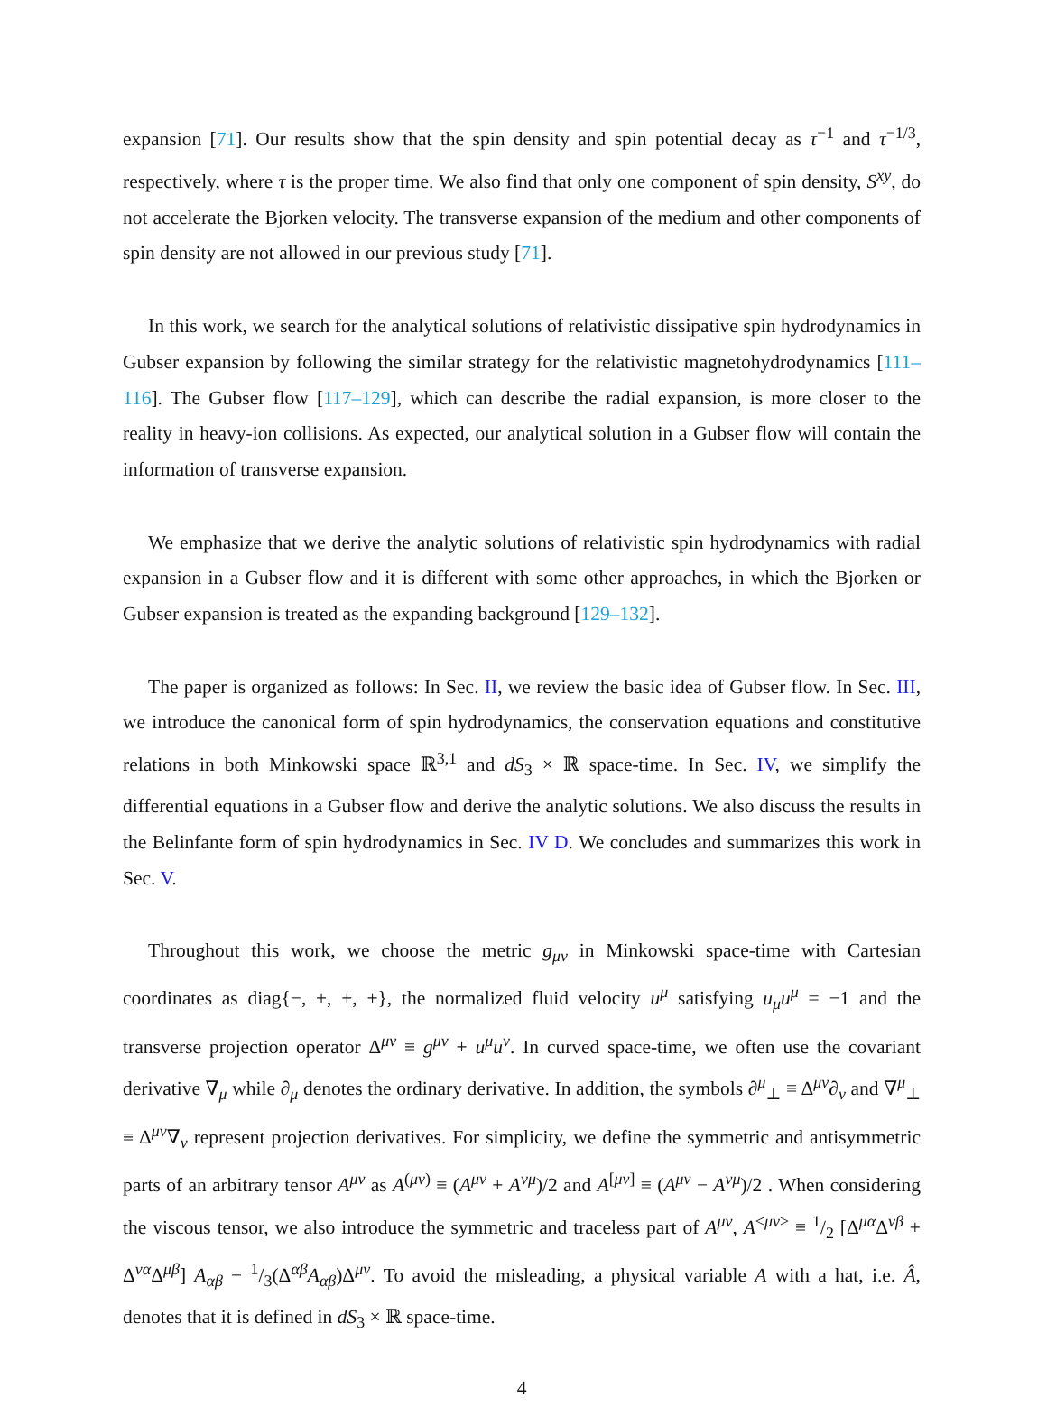expansion [71]. Our results show that the spin density and spin potential decay as τ<sup>−1</sup> and τ<sup>−1/3</sup>, respectively, where τ is the proper time. We also find that only one component of spin density, S<sup>xy</sup>, do not accelerate the Bjorken velocity. The transverse expansion of the medium and other components of spin density are not allowed in our previous study [71].
In this work, we search for the analytical solutions of relativistic dissipative spin hydrodynamics in Gubser expansion by following the similar strategy for the relativistic magnetohydrodynamics [111–116]. The Gubser flow [117–129], which can describe the radial expansion, is more closer to the reality in heavy-ion collisions. As expected, our analytical solution in a Gubser flow will contain the information of transverse expansion.
We emphasize that we derive the analytic solutions of relativistic spin hydrodynamics with radial expansion in a Gubser flow and it is different with some other approaches, in which the Bjorken or Gubser expansion is treated as the expanding background [129–132].
The paper is organized as follows: In Sec. II, we review the basic idea of Gubser flow. In Sec. III, we introduce the canonical form of spin hydrodynamics, the conservation equations and constitutive relations in both Minkowski space ℝ<sup>3,1</sup> and dS<sub>3</sub> × ℝ space-time. In Sec. IV, we simplify the differential equations in a Gubser flow and derive the analytic solutions. We also discuss the results in the Belinfante form of spin hydrodynamics in Sec. IV D. We concludes and summarizes this work in Sec. V.
Throughout this work, we choose the metric g<sub>μν</sub> in Minkowski space-time with Cartesian coordinates as diag{−, +, +, +}, the normalized fluid velocity u<sup>μ</sup> satisfying u<sub>μ</sub>u<sup>μ</sup> = −1 and the transverse projection operator Δ<sup>μν</sup> ≡ g<sup>μν</sup> + u<sup>μ</sup>u<sup>ν</sup>. In curved space-time, we often use the covariant derivative ∇<sub>μ</sub> while ∂<sub>μ</sub> denotes the ordinary derivative. In addition, the symbols ∂<sup>μ</sup><sub>⊥</sub> ≡ Δ<sup>μν</sup>∂<sub>ν</sub> and ∇<sup>μ</sup><sub>⊥</sub> ≡ Δ<sup>μν</sup>∇<sub>ν</sub> represent projection derivatives. For simplicity, we define the symmetric and antisymmetric parts of an arbitrary tensor A<sup>μν</sup> as A<sup>(μν)</sup> ≡ (A<sup>μν</sup> + A<sup>νμ</sup>)/2 and A<sup>[μν]</sup> ≡ (A<sup>μν</sup> − A<sup>νμ</sup>)/2 . When considering the viscous tensor, we also introduce the symmetric and traceless part of A<sup>μν</sup>, A<sup><μν></sup> ≡ 1/2 [Δ<sup>μα</sup>Δ<sup>νβ</sup> + Δ<sup>να</sup>Δ<sup>μβ</sup>] A<sub>αβ</sub> − 1/3(Δ<sup>αβ</sup>A<sub>αβ</sub>)Δ<sup>μν</sup>. To avoid the misleading, a physical variable A with a hat, i.e. Â, denotes that it is defined in dS<sub>3</sub> × ℝ space-time.
4